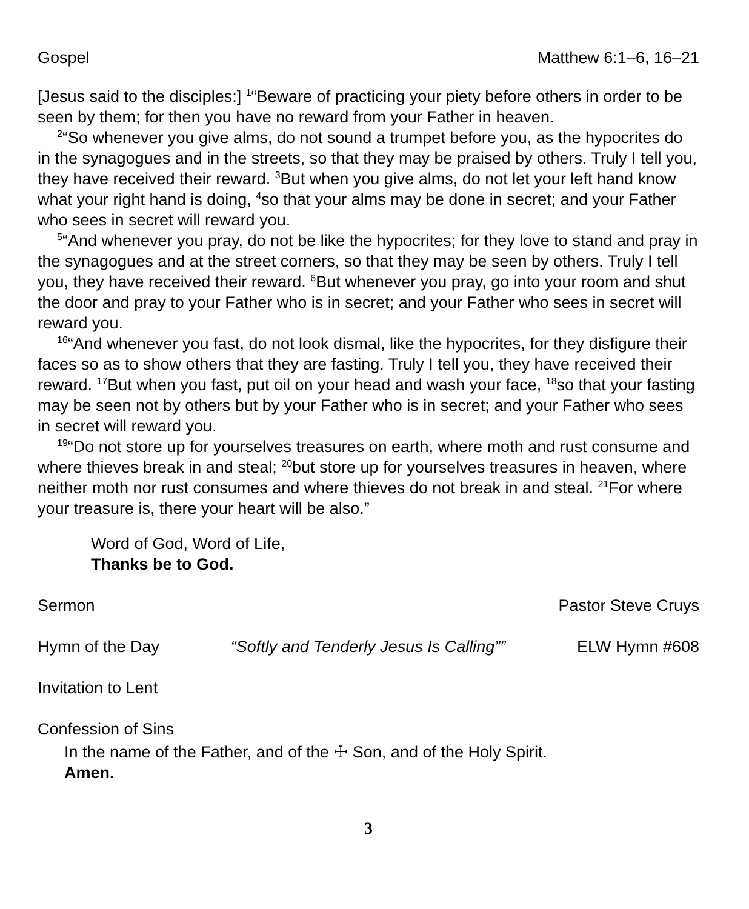Gospel Matthew 6:1–6, 16–21
[Jesus said to the disciples:] <sup>1</sup>“Beware of practicing your piety before others in order to be seen by them; for then you have no reward from your Father in heaven.
<sup>2</sup> “So whenever you give alms, do not sound a trumpet before you, as the hypocrites do in the synagogues and in the streets, so that they may be praised by others. Truly I tell you, they have received their reward. <sup>3</sup>But when you give alms, do not let your left hand know what your right hand is doing, <sup>4</sup>so that your alms may be done in secret; and your Father who sees in secret will reward you.
<sup>5</sup> “And whenever you pray, do not be like the hypocrites; for they love to stand and pray in the synagogues and at the street corners, so that they may be seen by others. Truly I tell you, they have received their reward. <sup>6</sup>But whenever you pray, go into your room and shut the door and pray to your Father who is in secret; and your Father who sees in secret will reward you.
<sup>16</sup> “And whenever you fast, do not look dismal, like the hypocrites, for they disfigure their faces so as to show others that they are fasting. Truly I tell you, they have received their reward. <sup>17</sup>But when you fast, put oil on your head and wash your face, <sup>18</sup>so that your fasting may be seen not by others but by your Father who is in secret; and your Father who sees in secret will reward you.
<sup>19</sup> “Do not store up for yourselves treasures on earth, where moth and rust consume and where thieves break in and steal; <sup>20</sup>but store up for yourselves treasures in heaven, where neither moth nor rust consumes and where thieves do not break in and steal. <sup>21</sup>For where your treasure is, there your heart will be also.”
Word of God, Word of Life,
Thanks be to God.
Sermon Pastor Steve Cruys
Hymn of the Day “Softly and Tenderly Jesus Is Calling”” ELW Hymn #608
Invitation to Lent
Confession of Sins
In the name of the Father, and of the ☩ Son, and of the Holy Spirit.
Amen.
3